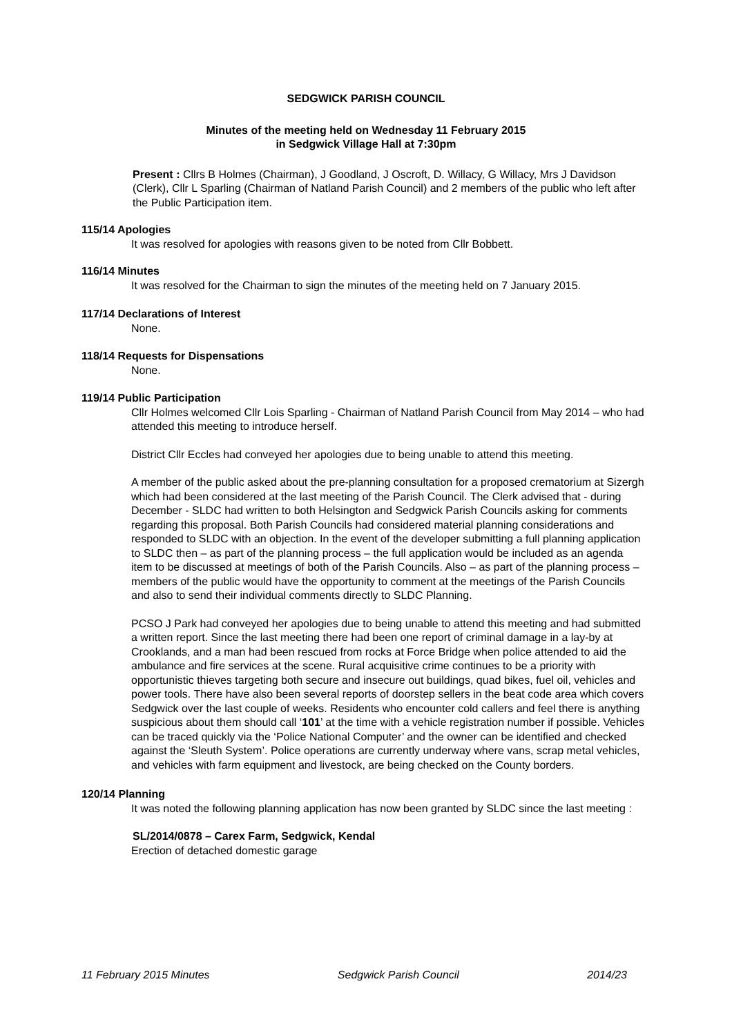SEDGWICK PARISH COUNCIL
Minutes of the meeting held on Wednesday 11 February 2015
in Sedgwick Village Hall at 7:30pm
Present : Cllrs B Holmes (Chairman), J Goodland, J Oscroft, D. Willacy, G Willacy, Mrs J Davidson (Clerk), Cllr L Sparling (Chairman of Natland Parish Council) and 2 members of the public who left after the Public Participation item.
115/14 Apologies
It was resolved for apologies with reasons given to be noted from Cllr Bobbett.
116/14 Minutes
It was resolved for the Chairman to sign the minutes of the meeting held on 7 January 2015.
117/14 Declarations of Interest
None.
118/14 Requests for Dispensations
None.
119/14 Public Participation
Cllr Holmes welcomed Cllr Lois Sparling - Chairman of Natland Parish Council from May 2014 – who had attended this meeting to introduce herself.
District Cllr Eccles had conveyed her apologies due to being unable to attend this meeting.
A member of the public asked about the pre-planning consultation for a proposed crematorium at Sizergh which had been considered at the last meeting of the Parish Council. The Clerk advised that - during December - SLDC had written to both Helsington and Sedgwick Parish Councils asking for comments regarding this proposal. Both Parish Councils had considered material planning considerations and responded to SLDC with an objection. In the event of the developer submitting a full planning application to SLDC then – as part of the planning process – the full application would be included as an agenda item to be discussed at meetings of both of the Parish Councils. Also – as part of the planning process – members of the public would have the opportunity to comment at the meetings of the Parish Councils and also to send their individual comments directly to SLDC Planning.
PCSO J Park had conveyed her apologies due to being unable to attend this meeting and had submitted a written report. Since the last meeting there had been one report of criminal damage in a lay-by at Crooklands, and a man had been rescued from rocks at Force Bridge when police attended to aid the ambulance and fire services at the scene. Rural acquisitive crime continues to be a priority with opportunistic thieves targeting both secure and insecure out buildings, quad bikes, fuel oil, vehicles and power tools. There have also been several reports of doorstep sellers in the beat code area which covers Sedgwick over the last couple of weeks. Residents who encounter cold callers and feel there is anything suspicious about them should call ‘101’ at the time with a vehicle registration number if possible. Vehicles can be traced quickly via the ‘Police National Computer’ and the owner can be identified and checked against the ‘Sleuth System’. Police operations are currently underway where vans, scrap metal vehicles, and vehicles with farm equipment and livestock, are being checked on the County borders.
120/14 Planning
It was noted the following planning application has now been granted by SLDC since the last meeting :
SL/2014/0878 – Carex Farm, Sedgwick, Kendal
Erection of detached domestic garage
11 February 2015 Minutes Sedgwick Parish Council 2014/23